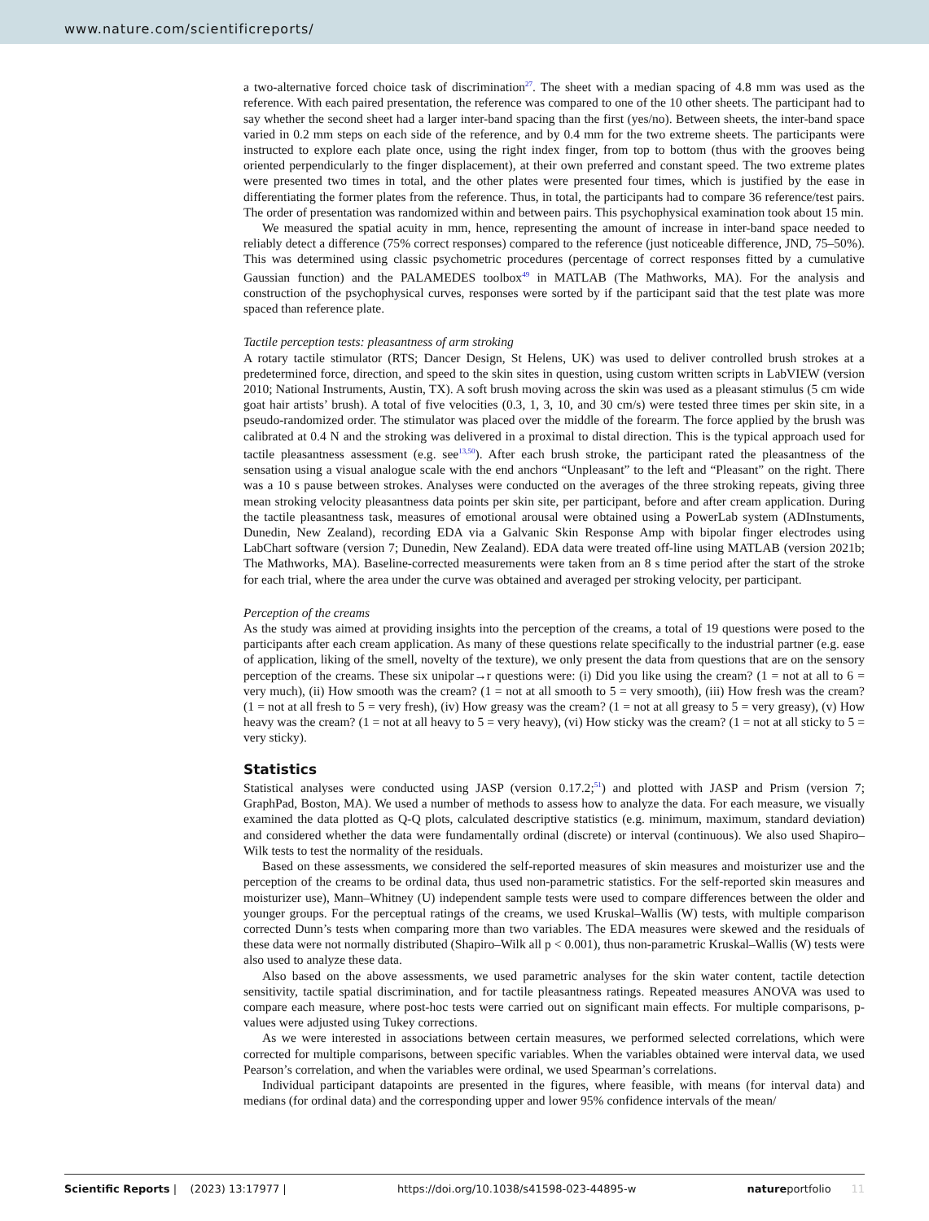www.nature.com/scientificreports/
a two-alternative forced choice task of discrimination<sup>27</sup>. The sheet with a median spacing of 4.8 mm was used as the reference. With each paired presentation, the reference was compared to one of the 10 other sheets. The participant had to say whether the second sheet had a larger inter-band spacing than the first (yes/no). Between sheets, the inter-band space varied in 0.2 mm steps on each side of the reference, and by 0.4 mm for the two extreme sheets. The participants were instructed to explore each plate once, using the right index finger, from top to bottom (thus with the grooves being oriented perpendicularly to the finger displacement), at their own preferred and constant speed. The two extreme plates were presented two times in total, and the other plates were presented four times, which is justified by the ease in differentiating the former plates from the reference. Thus, in total, the participants had to compare 36 reference/test pairs. The order of presentation was randomized within and between pairs. This psychophysical examination took about 15 min.
We measured the spatial acuity in mm, hence, representing the amount of increase in inter-band space needed to reliably detect a difference (75% correct responses) compared to the reference (just noticeable difference, JND, 75–50%). This was determined using classic psychometric procedures (percentage of correct responses fitted by a cumulative Gaussian function) and the PALAMEDES toolbox<sup>49</sup> in MATLAB (The Mathworks, MA). For the analysis and construction of the psychophysical curves, responses were sorted by if the participant said that the test plate was more spaced than reference plate.
Tactile perception tests: pleasantness of arm stroking
A rotary tactile stimulator (RTS; Dancer Design, St Helens, UK) was used to deliver controlled brush strokes at a predetermined force, direction, and speed to the skin sites in question, using custom written scripts in LabVIEW (version 2010; National Instruments, Austin, TX). A soft brush moving across the skin was used as a pleasant stimulus (5 cm wide goat hair artists’ brush). A total of five velocities (0.3, 1, 3, 10, and 30 cm/s) were tested three times per skin site, in a pseudo-randomized order. The stimulator was placed over the middle of the forearm. The force applied by the brush was calibrated at 0.4 N and the stroking was delivered in a proximal to distal direction. This is the typical approach used for tactile pleasantness assessment (e.g. see<sup>13,50</sup>). After each brush stroke, the participant rated the pleasantness of the sensation using a visual analogue scale with the end anchors “Unpleasant” to the left and “Pleasant” on the right. There was a 10 s pause between strokes. Analyses were conducted on the averages of the three stroking repeats, giving three mean stroking velocity pleasantness data points per skin site, per participant, before and after cream application. During the tactile pleasantness task, measures of emotional arousal were obtained using a PowerLab system (ADInstuments, Dunedin, New Zealand), recording EDA via a Galvanic Skin Response Amp with bipolar finger electrodes using LabChart software (version 7; Dunedin, New Zealand). EDA data were treated off-line using MATLAB (version 2021b; The Mathworks, MA). Baseline-corrected measurements were taken from an 8 s time period after the start of the stroke for each trial, where the area under the curve was obtained and averaged per stroking velocity, per participant.
Perception of the creams
As the study was aimed at providing insights into the perception of the creams, a total of 19 questions were posed to the participants after each cream application. As many of these questions relate specifically to the industrial partner (e.g. ease of application, liking of the smell, novelty of the texture), we only present the data from questions that are on the sensory perception of the creams. These six unipolar→r questions were: (i) Did you like using the cream? (1 = not at all to 6 = very much), (ii) How smooth was the cream? (1 = not at all smooth to 5 = very smooth), (iii) How fresh was the cream? (1 = not at all fresh to 5 = very fresh), (iv) How greasy was the cream? (1 = not at all greasy to 5 = very greasy), (v) How heavy was the cream? (1 = not at all heavy to 5 = very heavy), (vi) How sticky was the cream? (1 = not at all sticky to 5 = very sticky).
Statistics
Statistical analyses were conducted using JASP (version 0.17.2;<sup>51</sup>) and plotted with JASP and Prism (version 7; GraphPad, Boston, MA). We used a number of methods to assess how to analyze the data. For each measure, we visually examined the data plotted as Q-Q plots, calculated descriptive statistics (e.g. minimum, maximum, standard deviation) and considered whether the data were fundamentally ordinal (discrete) or interval (continuous). We also used Shapiro–Wilk tests to test the normality of the residuals.
Based on these assessments, we considered the self-reported measures of skin measures and moisturizer use and the perception of the creams to be ordinal data, thus used non-parametric statistics. For the self-reported skin measures and moisturizer use), Mann–Whitney (U) independent sample tests were used to compare differences between the older and younger groups. For the perceptual ratings of the creams, we used Kruskal–Wallis (W) tests, with multiple comparison corrected Dunn’s tests when comparing more than two variables. The EDA measures were skewed and the residuals of these data were not normally distributed (Shapiro–Wilk all p < 0.001), thus non-parametric Kruskal–Wallis (W) tests were also used to analyze these data.
Also based on the above assessments, we used parametric analyses for the skin water content, tactile detection sensitivity, tactile spatial discrimination, and for tactile pleasantness ratings. Repeated measures ANOVA was used to compare each measure, where post-hoc tests were carried out on significant main effects. For multiple comparisons, p-values were adjusted using Tukey corrections.
As we were interested in associations between certain measures, we performed selected correlations, which were corrected for multiple comparisons, between specific variables. When the variables obtained were interval data, we used Pearson’s correlation, and when the variables were ordinal, we used Spearman’s correlations.
Individual participant datapoints are presented in the figures, where feasible, with means (for interval data) and medians (for ordinal data) and the corresponding upper and lower 95% confidence intervals of the mean/
Scientific Reports | (2023) 13:17977 | https://doi.org/10.1038/s41598-023-44895-w natureportfolio 11